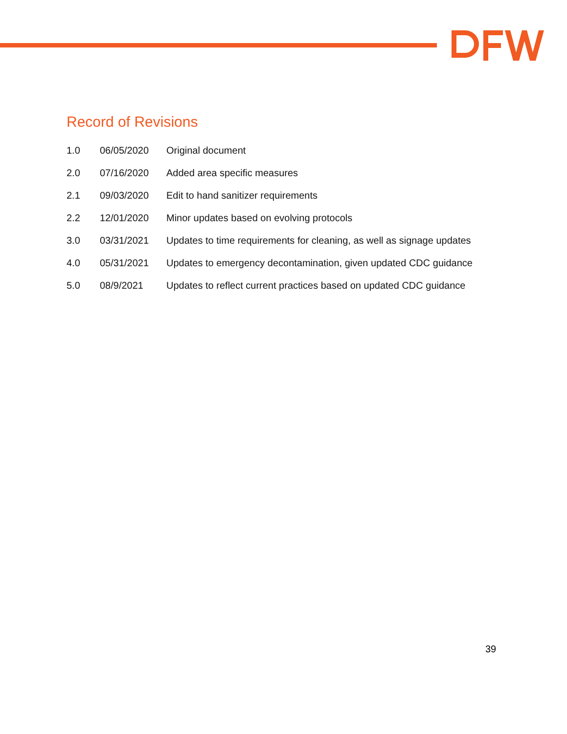Record of Revisions
| 1.0 | 06/05/2020 | Original document |
| 2.0 | 07/16/2020 | Added area specific measures |
| 2.1 | 09/03/2020 | Edit to hand sanitizer requirements |
| 2.2 | 12/01/2020 | Minor updates based on evolving protocols |
| 3.0 | 03/31/2021 | Updates to time requirements for cleaning, as well as signage updates |
| 4.0 | 05/31/2021 | Updates to emergency decontamination, given updated CDC guidance |
| 5.0 | 08/9/2021 | Updates to reflect current practices based on updated CDC guidance |
39